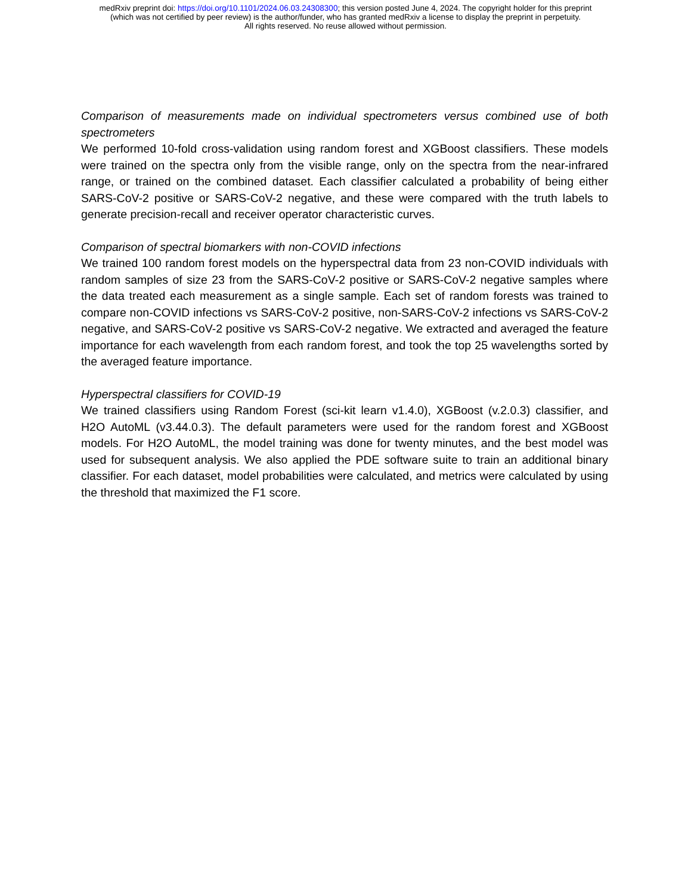medRxiv preprint doi: https://doi.org/10.1101/2024.06.03.24308300; this version posted June 4, 2024. The copyright holder for this preprint
(which was not certified by peer review) is the author/funder, who has granted medRxiv a license to display the preprint in perpetuity.
All rights reserved. No reuse allowed without permission.
Comparison of measurements made on individual spectrometers versus combined use of both spectrometers
We performed 10-fold cross-validation using random forest and XGBoost classifiers. These models were trained on the spectra only from the visible range, only on the spectra from the near-infrared range, or trained on the combined dataset. Each classifier calculated a probability of being either SARS-CoV-2 positive or SARS-CoV-2 negative, and these were compared with the truth labels to generate precision-recall and receiver operator characteristic curves.
Comparison of spectral biomarkers with non-COVID infections
We trained 100 random forest models on the hyperspectral data from 23 non-COVID individuals with random samples of size 23 from the SARS-CoV-2 positive or SARS-CoV-2 negative samples where the data treated each measurement as a single sample. Each set of random forests was trained to compare non-COVID infections vs SARS-CoV-2 positive, non-SARS-CoV-2 infections vs SARS-CoV-2 negative, and SARS-CoV-2 positive vs SARS-CoV-2 negative. We extracted and averaged the feature importance for each wavelength from each random forest, and took the top 25 wavelengths sorted by the averaged feature importance.
Hyperspectral classifiers for COVID-19
We trained classifiers using Random Forest (sci-kit learn v1.4.0), XGBoost (v.2.0.3) classifier, and H2O AutoML (v3.44.0.3). The default parameters were used for the random forest and XGBoost models. For H2O AutoML, the model training was done for twenty minutes, and the best model was used for subsequent analysis. We also applied the PDE software suite to train an additional binary classifier. For each dataset, model probabilities were calculated, and metrics were calculated by using the threshold that maximized the F1 score.